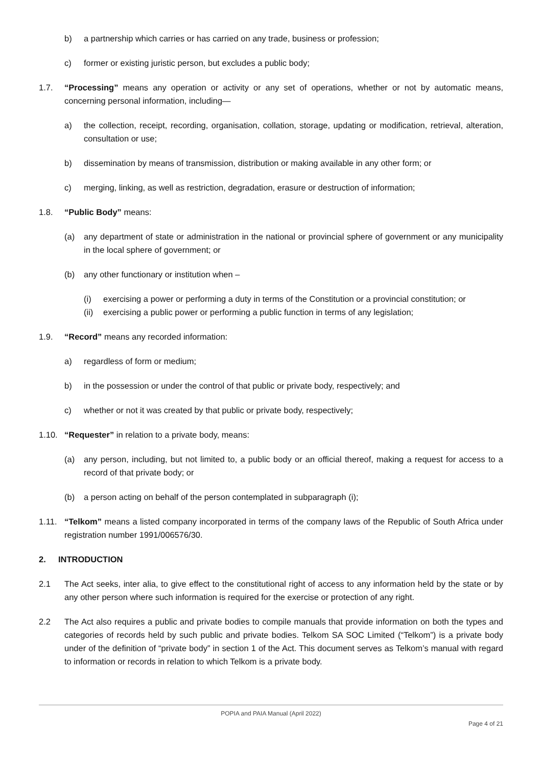b) a partnership which carries or has carried on any trade, business or profession;
c) former or existing juristic person, but excludes a public body;
1.7. “Processing” means any operation or activity or any set of operations, whether or not by automatic means, concerning personal information, including—
a) the collection, receipt, recording, organisation, collation, storage, updating or modification, retrieval, alteration, consultation or use;
b) dissemination by means of transmission, distribution or making available in any other form; or
c) merging, linking, as well as restriction, degradation, erasure or destruction of information;
1.8. “Public Body” means:
(a) any department of state or administration in the national or provincial sphere of government or any municipality in the local sphere of government; or
(b) any other functionary or institution when –
(i) exercising a power or performing a duty in terms of the Constitution or a provincial constitution; or
(ii)
exercising a public power or performing a public function in terms of any legislation;
1.9. “Record” means any recorded information:
a) regardless of form or medium;
b) in the possession or under the control of that public or private body, respectively; and
c) whether or not it was created by that public or private body, respectively;
1.10. “Requester” in relation to a private body, means:
(a) any person, including, but not limited to, a public body or an official thereof, making a request for access to a record of that private body; or
(b) a person acting on behalf of the person contemplated in subparagraph (i);
1.11. “Telkom” means a listed company incorporated in terms of the company laws of the Republic of South Africa under registration number 1991/006576/30.
2. INTRODUCTION
2.1 The Act seeks, inter alia, to give effect to the constitutional right of access to any information held by the state or by any other person where such information is required for the exercise or protection of any right.
2.2 The Act also requires a public and private bodies to compile manuals that provide information on both the types and categories of records held by such public and private bodies. Telkom SA SOC Limited (“Telkom”) is a private body under of the definition of “private body” in section 1 of the Act. This document serves as Telkom’s manual with regard to information or records in relation to which Telkom is a private body.
POPIA and PAIA Manual (April 2022)
Page 4 of 21